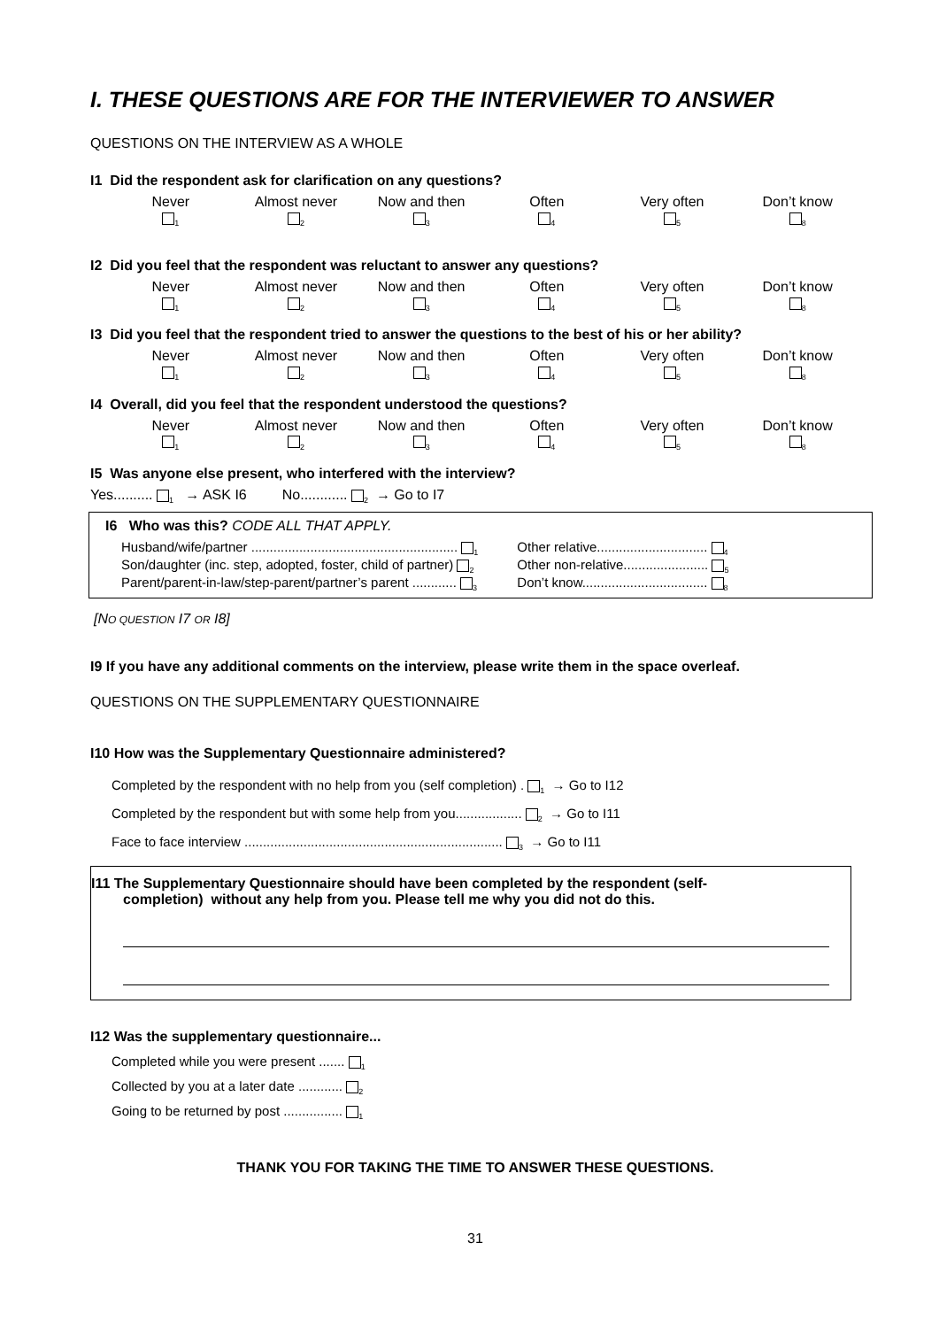I. THESE QUESTIONS ARE FOR THE INTERVIEWER TO ANSWER
QUESTIONS ON THE INTERVIEW AS A WHOLE
I1 Did the respondent ask for clarification on any questions?
| Never <sub>1</sub> | Almost never <sub>2</sub> | Now and then <sub>3</sub> | Often <sub>4</sub> | Very often <sub>5</sub> | Don’t know <sub>8</sub> |
I2 Did you feel that the respondent was reluctant to answer any questions?
| Never <sub>1</sub> | Almost never <sub>2</sub> | Now and then <sub>3</sub> | Often <sub>4</sub> | Very often <sub>5</sub> | Don’t know <sub>8</sub> |
I3 Did you feel that the respondent tried to answer the questions to the best of his or her ability?
| Never <sub>1</sub> | Almost never <sub>2</sub> | Now and then <sub>3</sub> | Often <sub>4</sub> | Very often <sub>5</sub> | Don’t know <sub>8</sub> |
I4 Overall, did you feel that the respondent understood the questions?
| Never <sub>1</sub> | Almost never <sub>2</sub> | Now and then <sub>3</sub> | Often <sub>4</sub> | Very often <sub>5</sub> | Don’t know <sub>8</sub> |
I5 Was anyone else present, who interfered with the interview?
Yes.......... <sub>1</sub> → ASK I6 No............ <sub>2</sub> → Go to I7
I6 Who was this? CODE ALL THAT APPLY.
| Husband/wife/partner ........................................................ <sub>1</sub> | Other relative.............................. <sub>4</sub> |
| Son/daughter (inc. step, adopted, foster, child of partner) <sub>2</sub> | Other non-relative....................... <sub>5</sub> |
| Parent/parent-in-law/step-parent/partner’s parent ............ <sub>3</sub> | Don’t know.................................. <sub>8</sub> |
[NO QUESTION I7 OR I8]
I9 If you have any additional comments on the interview, please write them in the space overleaf.
QUESTIONS ON THE SUPPLEMENTARY QUESTIONNAIRE
I10 How was the Supplementary Questionnaire administered?
Completed by the respondent with no help from you (self completion) . <sub>1</sub> → Go to I12
Completed by the respondent but with some help from you.................. <sub>2</sub> → Go to I11
Face to face interview ...................................................................... <sub>3</sub> → Go to I11
I11 The Supplementary Questionnaire should have been completed by the respondent (self-
completion) without any help from you. Please tell me why you did not do this.
I12 Was the supplementary questionnaire...
Completed while you were present ....... <sub>1</sub>
Collected by you at a later date ............ <sub>2</sub>
Going to be returned by post ................ <sub>1</sub>
THANK YOU FOR TAKING THE TIME TO ANSWER THESE QUESTIONS.
31